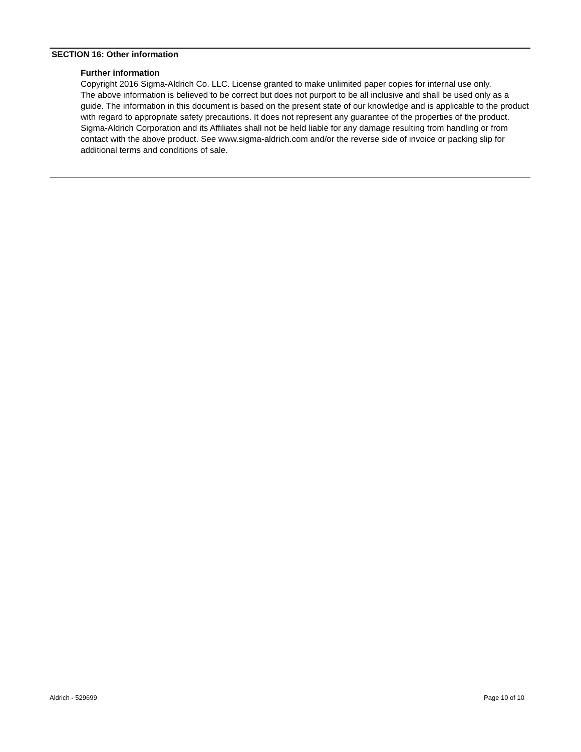SECTION 16: Other information
Further information
Copyright 2016 Sigma-Aldrich Co. LLC. License granted to make unlimited paper copies for internal use only.
The above information is believed to be correct but does not purport to be all inclusive and shall be used only as a guide. The information in this document is based on the present state of our knowledge and is applicable to the product with regard to appropriate safety precautions. It does not represent any guarantee of the properties of the product. Sigma-Aldrich Corporation and its Affiliates shall not be held liable for any damage resulting from handling or from contact with the above product. See www.sigma-aldrich.com and/or the reverse side of invoice or packing slip for additional terms and conditions of sale.
Aldrich - 529699 Page 10 of 10